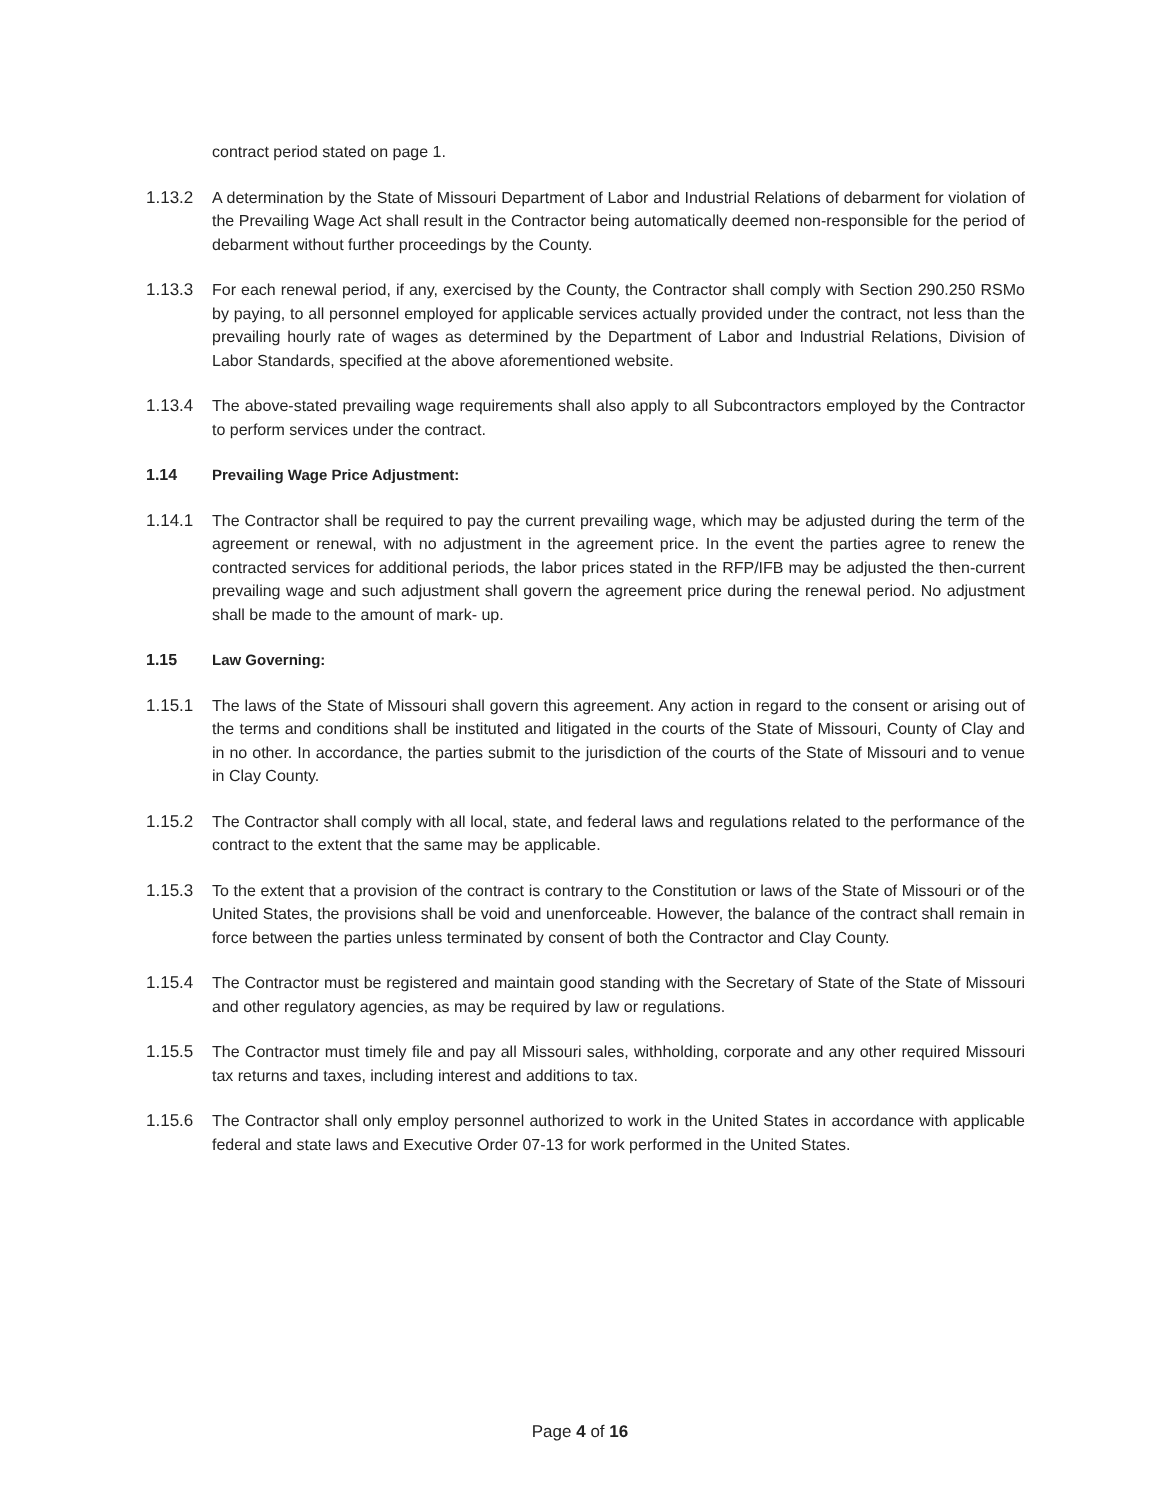contract period stated on page 1.
1.13.2 A determination by the State of Missouri Department of Labor and Industrial Relations of debarment for violation of the Prevailing Wage Act shall result in the Contractor being automatically deemed non-responsible for the period of debarment without further proceedings by the County.
1.13.3 For each renewal period, if any, exercised by the County, the Contractor shall comply with Section 290.250 RSMo by paying, to all personnel employed for applicable services actually provided under the contract, not less than the prevailing hourly rate of wages as determined by the Department of Labor and Industrial Relations, Division of Labor Standards, specified at the above aforementioned website.
1.13.4 The above-stated prevailing wage requirements shall also apply to all Subcontractors employed by the Contractor to perform services under the contract.
1.14 Prevailing Wage Price Adjustment:
1.14.1 The Contractor shall be required to pay the current prevailing wage, which may be adjusted during the term of the agreement or renewal, with no adjustment in the agreement price. In the event the parties agree to renew the contracted services for additional periods, the labor prices stated in the RFP/IFB may be adjusted the then-current prevailing wage and such adjustment shall govern the agreement price during the renewal period. No adjustment shall be made to the amount of mark- up.
1.15 Law Governing:
1.15.1 The laws of the State of Missouri shall govern this agreement. Any action in regard to the consent or arising out of the terms and conditions shall be instituted and litigated in the courts of the State of Missouri, County of Clay and in no other. In accordance, the parties submit to the jurisdiction of the courts of the State of Missouri and to venue in Clay County.
1.15.2 The Contractor shall comply with all local, state, and federal laws and regulations related to the performance of the contract to the extent that the same may be applicable.
1.15.3 To the extent that a provision of the contract is contrary to the Constitution or laws of the State of Missouri or of the United States, the provisions shall be void and unenforceable. However, the balance of the contract shall remain in force between the parties unless terminated by consent of both the Contractor and Clay County.
1.15.4 The Contractor must be registered and maintain good standing with the Secretary of State of the State of Missouri and other regulatory agencies, as may be required by law or regulations.
1.15.5 The Contractor must timely file and pay all Missouri sales, withholding, corporate and any other required Missouri tax returns and taxes, including interest and additions to tax.
1.15.6 The Contractor shall only employ personnel authorized to work in the United States in accordance with applicable federal and state laws and Executive Order 07-13 for work performed in the United States.
Page 4 of 16